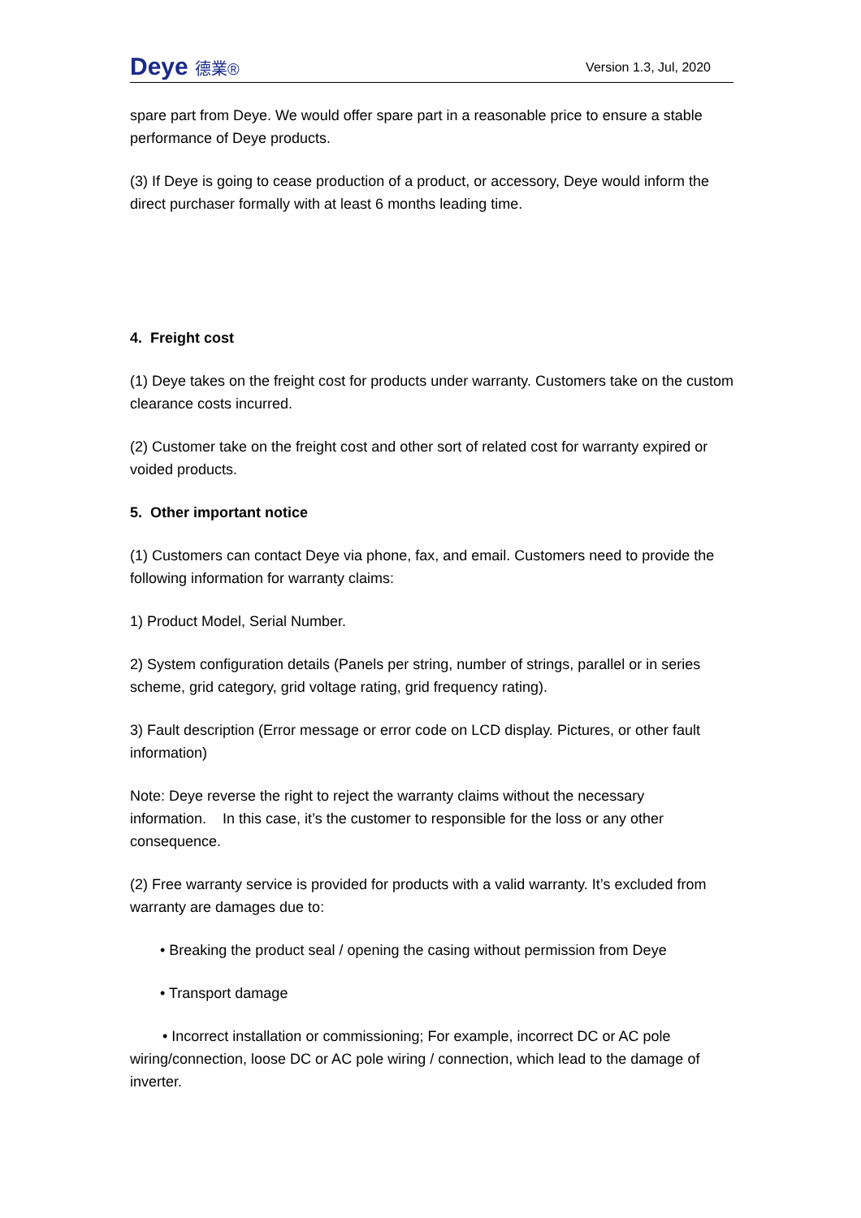Deye 德業®
Version 1.3, Jul, 2020
spare part from Deye. We would offer spare part in a reasonable price to ensure a stable performance of Deye products.
(3) If Deye is going to cease production of a product, or accessory, Deye would inform the direct purchaser formally with at least 6 months leading time.
4. Freight cost
(1) Deye takes on the freight cost for products under warranty. Customers take on the custom clearance costs incurred.
(2) Customer take on the freight cost and other sort of related cost for warranty expired or voided products.
5. Other important notice
(1) Customers can contact Deye via phone, fax, and email. Customers need to provide the following information for warranty claims:
1) Product Model, Serial Number.
2) System configuration details (Panels per string, number of strings, parallel or in series scheme, grid category, grid voltage rating, grid frequency rating).
3) Fault description (Error message or error code on LCD display. Pictures, or other fault information)
Note: Deye reverse the right to reject the warranty claims without the necessary information. In this case, it’s the customer to responsible for the loss or any other consequence.
(2) Free warranty service is provided for products with a valid warranty. It’s excluded from warranty are damages due to:
• Breaking the product seal / opening the casing without permission from Deye
• Transport damage
• Incorrect installation or commissioning; For example, incorrect DC or AC pole wiring/connection, loose DC or AC pole wiring / connection, which lead to the damage of inverter.